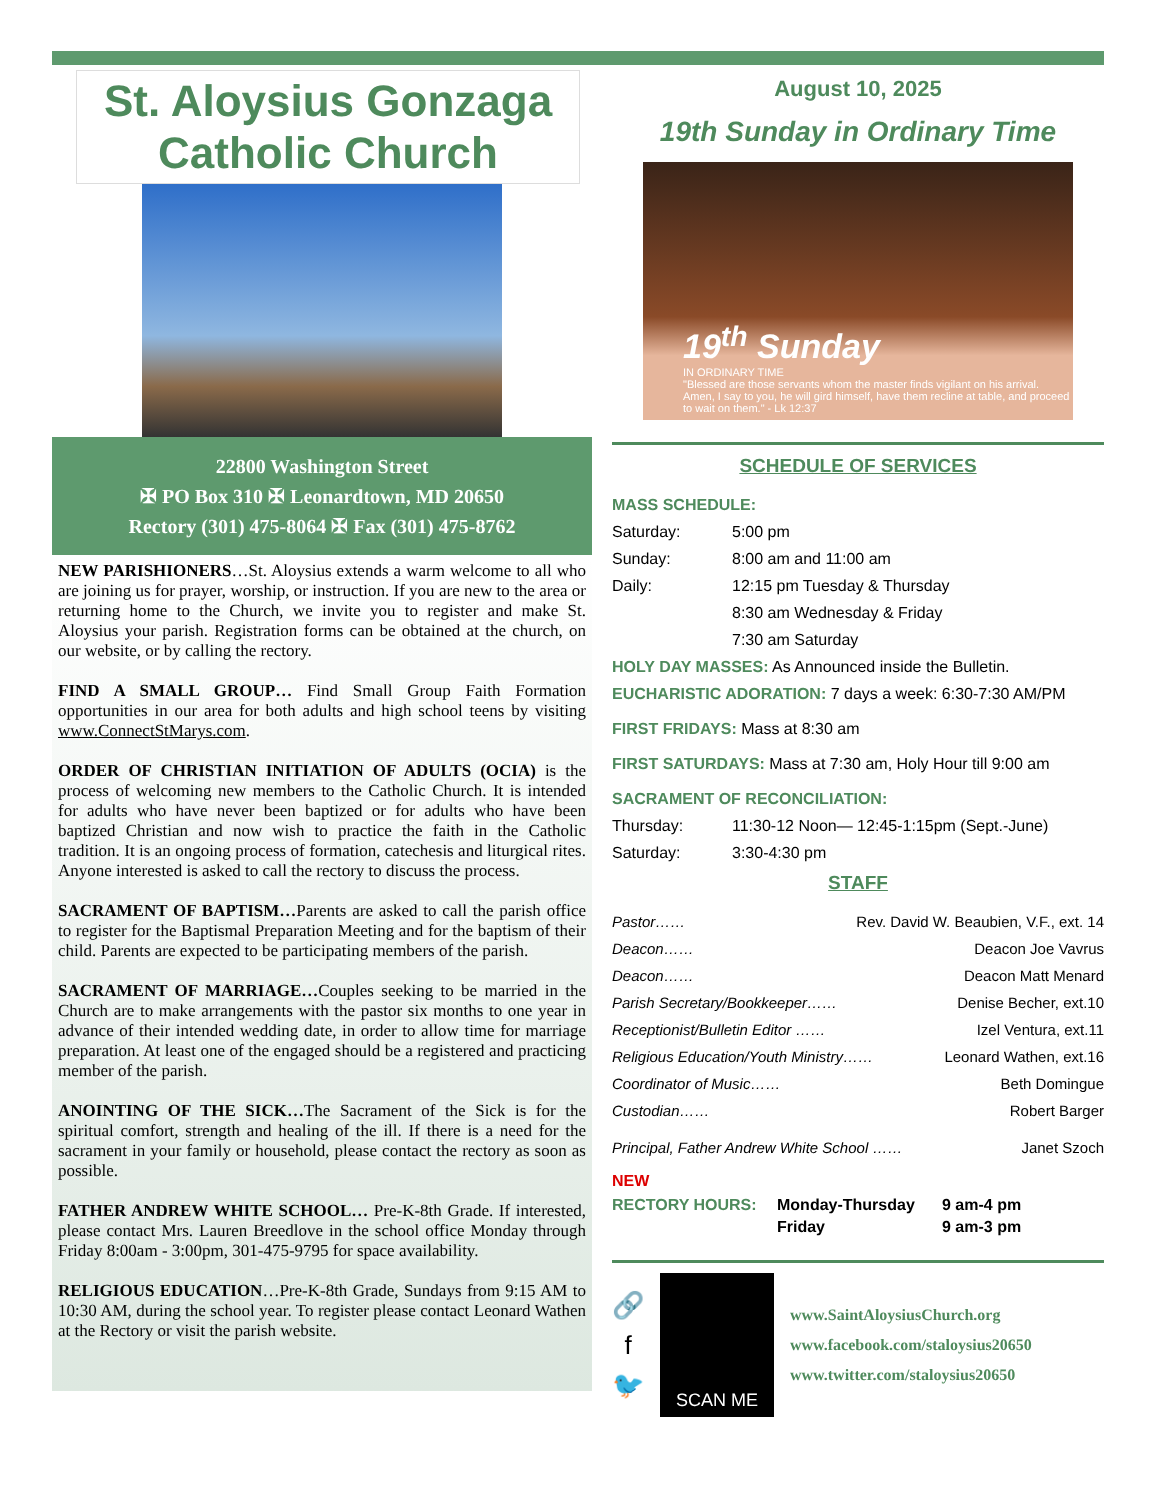St. Aloysius Gonzaga
Catholic Church
22800 Washington Street
✠ PO Box 310 ✠ Leonardtown, MD 20650
Rectory (301) 475-8064 ✠ Fax (301) 475-8762
NEW PARISHIONERS…St. Aloysius extends a warm welcome to all who are joining us for prayer, worship, or instruction. If you are new to the area or returning home to the Church, we invite you to register and make St. Aloysius your parish. Registration forms can be obtained at the church, on our website, or by calling the rectory.
FIND A SMALL GROUP… Find Small Group Faith Formation opportunities in our area for both adults and high school teens by visiting www.ConnectStMarys.com.
ORDER OF CHRISTIAN INITIATION OF ADULTS (OCIA) is the process of welcoming new members to the Catholic Church. It is intended for adults who have never been baptized or for adults who have been baptized Christian and now wish to practice the faith in the Catholic tradition. It is an ongoing process of formation, catechesis and liturgical rites. Anyone interested is asked to call the rectory to discuss the process.
SACRAMENT OF BAPTISM…Parents are asked to call the parish office to register for the Baptismal Preparation Meeting and for the baptism of their child. Parents are expected to be participating members of the parish.
SACRAMENT OF MARRIAGE…Couples seeking to be married in the Church are to make arrangements with the pastor six months to one year in advance of their intended wedding date, in order to allow time for marriage preparation. At least one of the engaged should be a registered and practicing member of the parish.
ANOINTING OF THE SICK…The Sacrament of the Sick is for the spiritual comfort, strength and healing of the ill. If there is a need for the sacrament in your family or household, please contact the rectory as soon as possible.
FATHER ANDREW WHITE SCHOOL… Pre-K-8th Grade. If interested, please contact Mrs. Lauren Breedlove in the school office Monday through Friday 8:00am - 3:00pm, 301-475-9795 for space availability.
RELIGIOUS EDUCATION…Pre-K-8th Grade, Sundays from 9:15 AM to 10:30 AM, during the school year. To register please contact Leonard Wathen at the Rectory or visit the parish website.
August 10, 2025
19th Sunday in Ordinary Time
19<sup>th</sup> Sunday
IN ORDINARY TIME
"Blessed are those servants whom the master finds vigilant on his arrival. Amen, I say to you, he will gird himself, have them recline at table, and proceed to wait on them." - Lk 12:37
SCHEDULE OF SERVICES
MASS SCHEDULE:
Saturday: 5:00 pm
Sunday: 8:00 am and 11:00 am
Daily: 12:15 pm Tuesday & Thursday
8:30 am Wednesday & Friday
7:30 am Saturday
HOLY DAY MASSES: As Announced inside the Bulletin.
EUCHARISTIC ADORATION: 7 days a week: 6:30-7:30 AM/PM
FIRST FRIDAYS: Mass at 8:30 am
FIRST SATURDAYS: Mass at 7:30 am, Holy Hour till 9:00 am
SACRAMENT OF RECONCILIATION:
Thursday: 11:30-12 Noon— 12:45-1:15pm (Sept.-June)
Saturday: 3:30-4:30 pm
STAFF
Pastor…… Rev. David W. Beaubien, V.F., ext. 14
Deacon…… Deacon Joe Vavrus
Deacon…… Deacon Matt Menard
Parish Secretary/Bookkeeper…… Denise Becher, ext.10
Receptionist/Bulletin Editor …… Izel Ventura, ext.11
Religious Education/Youth Ministry…… Leonard Wathen, ext.16
Coordinator of Music…… Beth Domingue
Custodian…… Robert Barger
Principal, Father Andrew White School …… Janet Szoch
NEW
RECTORY HOURS: Monday-Thursday
Friday 9 am-4 pm
9 am-3 pm
🔗
f
🐦
SCAN ME
www.SaintAloysiusChurch.org
www.facebook.com/staloysius20650
www.twitter.com/staloysius20650